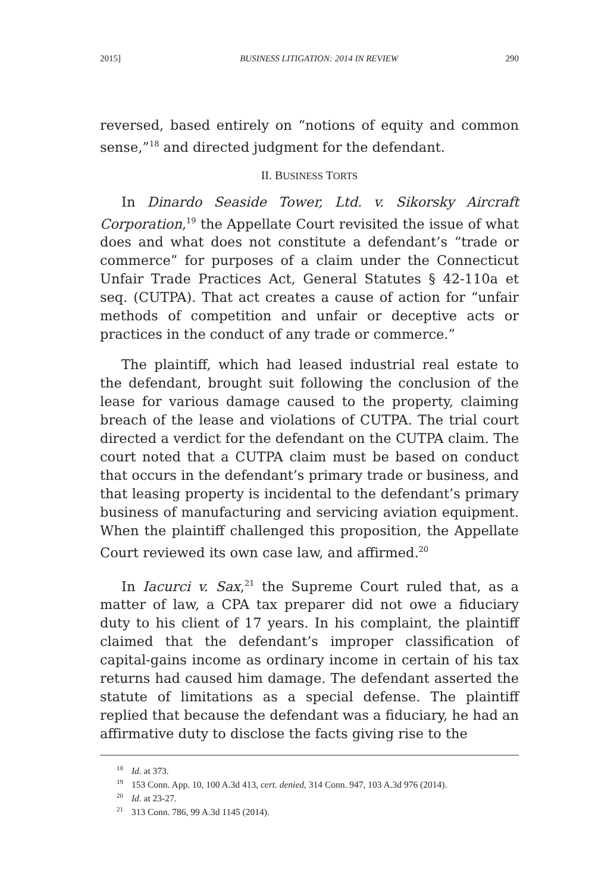2015] BUSINESS LITIGATION: 2014 IN REVIEW 290
reversed, based entirely on “notions of equity and common sense,”<sup>18</sup> and directed judgment for the defendant.
II. BUSINESS TORTS
In Dinardo Seaside Tower, Ltd. v. Sikorsky Aircraft Corporation,<sup>19</sup> the Appellate Court revisited the issue of what does and what does not constitute a defendant’s “trade or commerce” for purposes of a claim under the Connecticut Unfair Trade Practices Act, General Statutes § 42-110a et seq. (CUTPA). That act creates a cause of action for “unfair methods of competition and unfair or deceptive acts or practices in the conduct of any trade or commerce.”
The plaintiff, which had leased industrial real estate to the defendant, brought suit following the conclusion of the lease for various damage caused to the property, claiming breach of the lease and violations of CUTPA. The trial court directed a verdict for the defendant on the CUTPA claim. The court noted that a CUTPA claim must be based on conduct that occurs in the defendant’s primary trade or business, and that leasing property is incidental to the defendant’s primary business of manufacturing and servicing aviation equipment. When the plaintiff challenged this proposition, the Appellate Court reviewed its own case law, and affirmed.<sup>20</sup>
In Iacurci v. Sax,<sup>21</sup> the Supreme Court ruled that, as a matter of law, a CPA tax preparer did not owe a fiduciary duty to his client of 17 years. In his complaint, the plaintiff claimed that the defendant’s improper classification of capital-gains income as ordinary income in certain of his tax returns had caused him damage. The defendant asserted the statute of limitations as a special defense. The plaintiff replied that because the defendant was a fiduciary, he had an affirmative duty to disclose the facts giving rise to the
<sup>18</sup> Id. at 373.
<sup>19</sup> 153 Conn. App. 10, 100 A.3d 413, cert. denied, 314 Conn. 947, 103 A.3d 976 (2014).
<sup>20</sup> Id. at 23-27.
<sup>21</sup> 313 Conn. 786, 99 A.3d 1145 (2014).